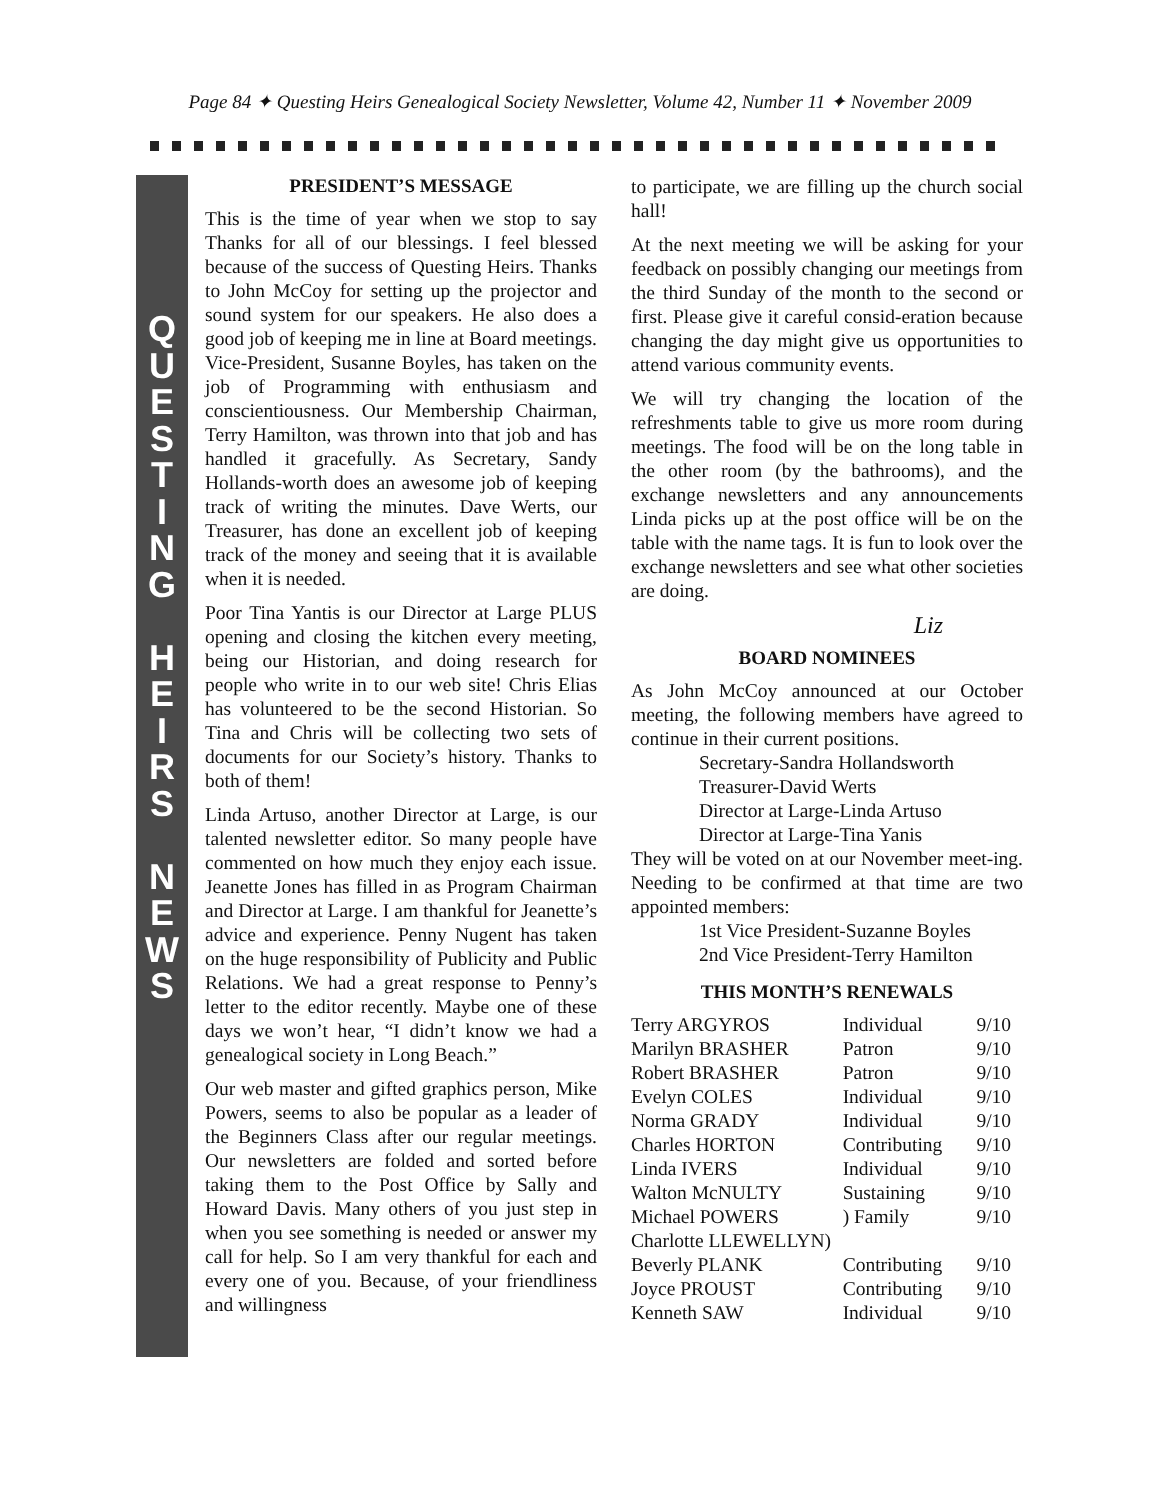Page 84 ✦ Questing Heirs Genealogical Society Newsletter, Volume 42, Number 11 ✦ November 2009
Q
U
E
S
T
I
N
G
H
E
I
R
S
N
E
W
S
PRESIDENT’S MESSAGE
This is the time of year when we stop to say Thanks for all of our blessings. I feel blessed because of the success of Questing Heirs. Thanks to John McCoy for setting up the projector and sound system for our speakers. He also does a good job of keeping me in line at Board meetings. Vice-President, Susanne Boyles, has taken on the job of Programming with enthusiasm and conscientiousness. Our Membership Chairman, Terry Hamilton, was thrown into that job and has handled it gracefully. As Secretary, Sandy Hollands-worth does an awesome job of keeping track of writing the minutes. Dave Werts, our Treasurer, has done an excellent job of keeping track of the money and seeing that it is available when it is needed.
Poor Tina Yantis is our Director at Large PLUS opening and closing the kitchen every meeting, being our Historian, and doing research for people who write in to our web site! Chris Elias has volunteered to be the second Historian. So Tina and Chris will be collecting two sets of documents for our Society’s history. Thanks to both of them!
Linda Artuso, another Director at Large, is our talented newsletter editor. So many people have commented on how much they enjoy each issue. Jeanette Jones has filled in as Program Chairman and Director at Large. I am thankful for Jeanette’s advice and experience. Penny Nugent has taken on the huge responsibility of Publicity and Public Relations. We had a great response to Penny’s letter to the editor recently. Maybe one of these days we won’t hear, “I didn’t know we had a genealogical society in Long Beach.”
Our web master and gifted graphics person, Mike Powers, seems to also be popular as a leader of the Beginners Class after our regular meetings. Our newsletters are folded and sorted before taking them to the Post Office by Sally and Howard Davis. Many others of you just step in when you see something is needed or answer my call for help. So I am very thankful for each and every one of you. Because, of your friendliness and willingness
to participate, we are filling up the church social hall!
At the next meeting we will be asking for your feedback on possibly changing our meetings from the third Sunday of the month to the second or first. Please give it careful consid-eration because changing the day might give us opportunities to attend various community events.
We will try changing the location of the refreshments table to give us more room during meetings. The food will be on the long table in the other room (by the bathrooms), and the exchange newsletters and any announcements Linda picks up at the post office will be on the table with the name tags. It is fun to look over the exchange newsletters and see what other societies are doing.
Liz
BOARD NOMINEES
As John McCoy announced at our October meeting, the following members have agreed to continue in their current positions.
Secretary-Sandra Hollandsworth
Treasurer-David Werts
Director at Large-Linda Artuso
Director at Large-Tina Yanis
They will be voted on at our November meet-ing. Needing to be confirmed at that time are two appointed members:
1st Vice President-Suzanne Boyles
2nd Vice President-Terry Hamilton
THIS MONTH’S RENEWALS
| Terry ARGYROS | Individual | 9/10 |
| Marilyn BRASHER | Patron | 9/10 |
| Robert BRASHER | Patron | 9/10 |
| Evelyn COLES | Individual | 9/10 |
| Norma GRADY | Individual | 9/10 |
| Charles HORTON | Contributing | 9/10 |
| Linda IVERS | Individual | 9/10 |
| Walton McNULTY | Sustaining | 9/10 |
| Michael POWERS | ) Family | 9/10 |
| Charlotte LLEWELLYN) | | |
| Beverly PLANK | Contributing | 9/10 |
| Joyce PROUST | Contributing | 9/10 |
| Kenneth SAW | Individual | 9/10 |